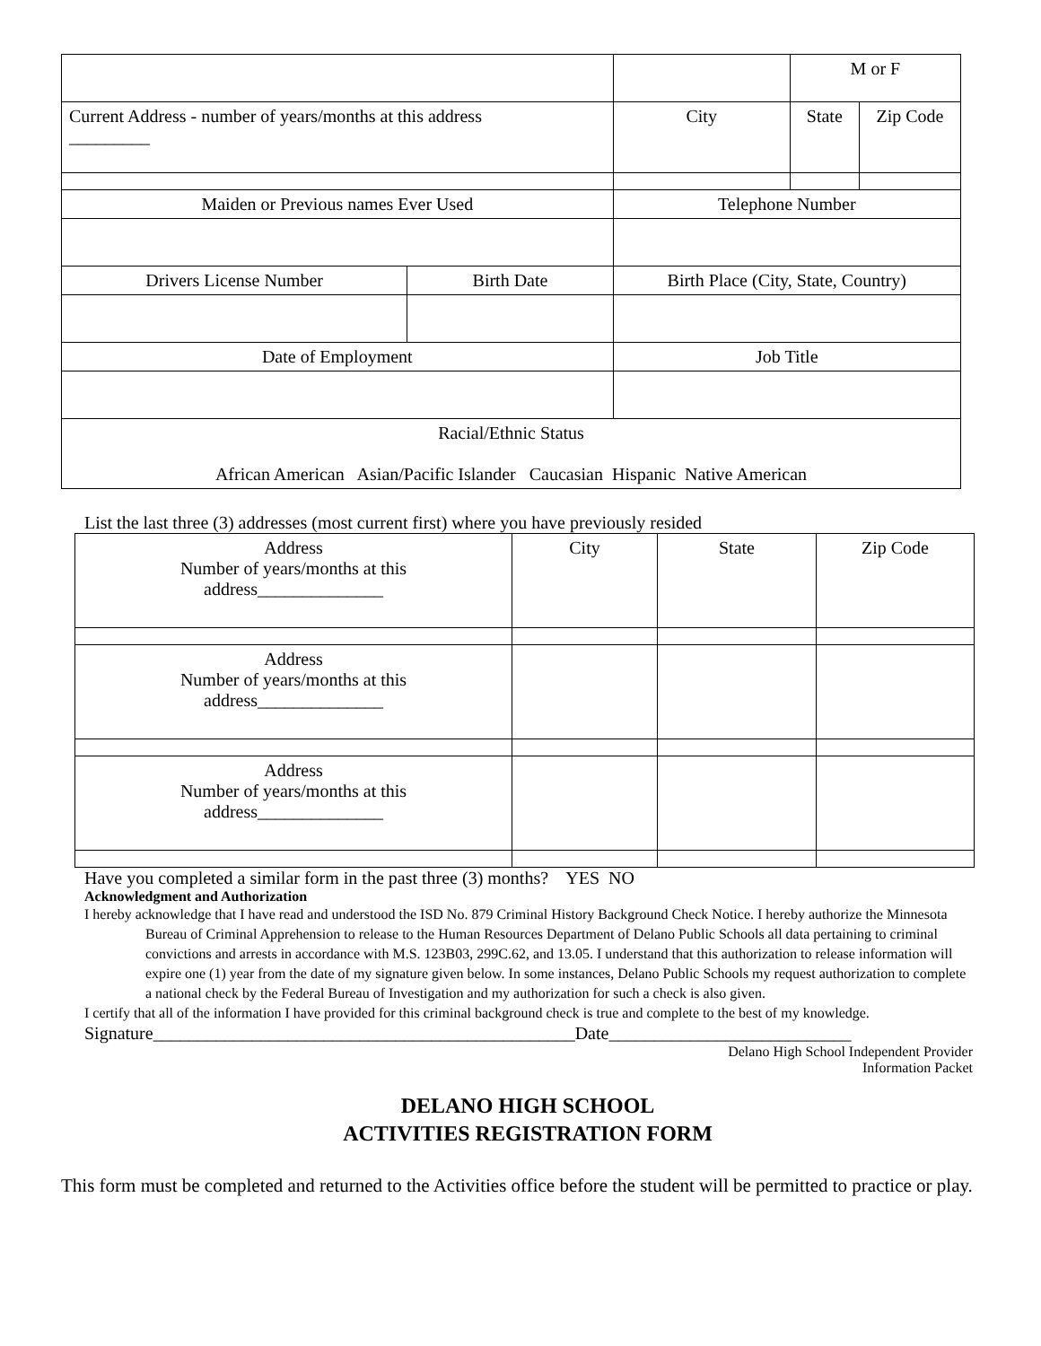| | | | M or F | |
| Current Address - number of years/months at this address _________ | | City | State | Zip Code |
| Maiden or Previous names Ever Used | | Telephone Number | | |
| Drivers License Number | Birth Date | Birth Place (City, State, Country) | | |
| Date of Employment | | Job Title | | |
| Racial/Ethnic Status African American Asian/Pacific Islander Caucasian Hispanic Native American | | | | |
List the last three (3) addresses (most current first) where you have previously resided
| Address Number of years/months at this address______________ | City | State | Zip Code |
| Address Number of years/months at this address______________ | | | |
| Address Number of years/months at this address______________ | | | |
Have you completed a similar form in the past three (3) months? YES NO
Acknowledgment and Authorization
I hereby acknowledge that I have read and understood the ISD No. 879 Criminal History Background Check Notice. I hereby authorize the Minnesota Bureau of Criminal Apprehension to release to the Human Resources Department of Delano Public Schools all data pertaining to criminal convictions and arrests in accordance with M.S. 123B03, 299C.62, and 13.05. I understand that this authorization to release information will expire one (1) year from the date of my signature given below. In some instances, Delano Public Schools my request authorization to complete a national check by the Federal Bureau of Investigation and my authorization for such a check is also given.
I certify that all of the information I have provided for this criminal background check is true and complete to the best of my knowledge.
Signature_______________________________________________Date___________________________
Delano High School Independent Provider
Information Packet
DELANO HIGH SCHOOL
ACTIVITIES REGISTRATION FORM
This form must be completed and returned to the Activities office before the student will be permitted to practice or play.